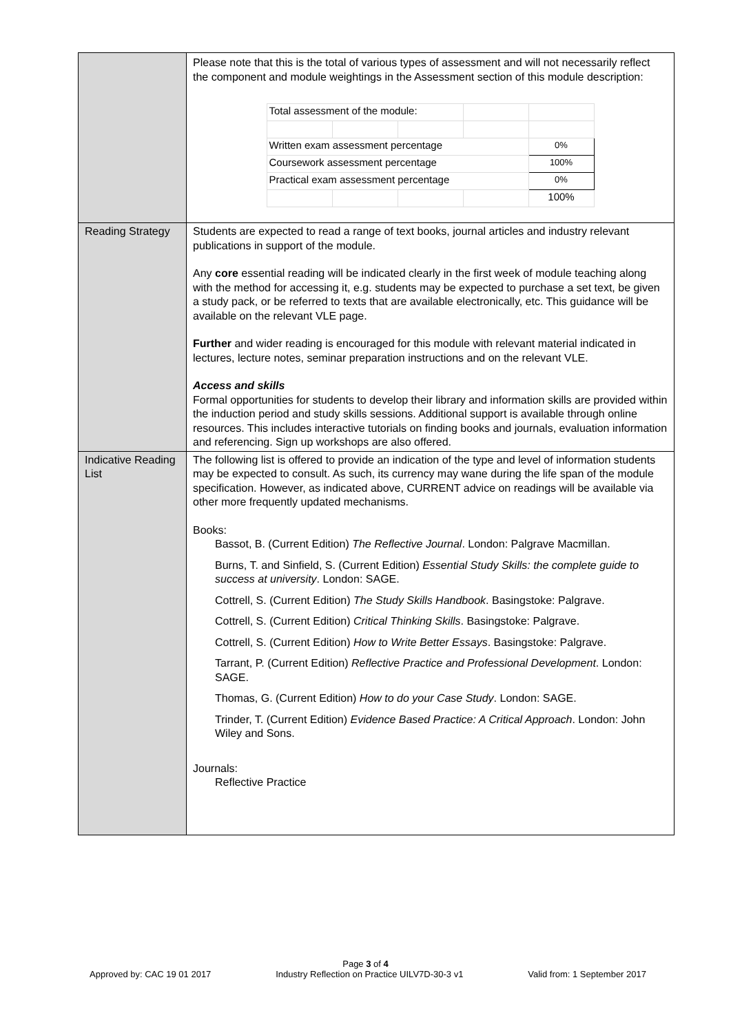| | Please note that this is the total of various types of assessment and will not necessarily reflect the component and module weightings in the Assessment section of this module description: / Total assessment of the module: / / / / / / Written exam assessment percentage / / / / 0% / / Coursework assessment percentage / / / / 100% / / Practical exam assessment percentage / / / / 0% / / / / / / 100% / |
| Reading Strategy | Students are expected to read a range of text books, journal articles and industry relevant publications in support of the module. Any core essential reading will be indicated clearly in the first week of module teaching along with the method for accessing it, e.g. students may be expected to purchase a set text, be given a study pack, or be referred to texts that are available electronically, etc. This guidance will be available on the relevant VLE page. Further and wider reading is encouraged for this module with relevant material indicated in lectures, lecture notes, seminar preparation instructions and on the relevant VLE. Access and skills Formal opportunities for students to develop their library and information skills are provided within the induction period and study skills sessions. Additional support is available through online resources. This includes interactive tutorials on finding books and journals, evaluation information and referencing. Sign up workshops are also offered. |
| Indicative Reading List | The following list is offered to provide an indication of the type and level of information students may be expected to consult. As such, its currency may wane during the life span of the module specification. However, as indicated above, CURRENT advice on readings will be available via other more frequently updated mechanisms. Books: Bassot, B. (Current Edition) The Reflective Journal . London: Palgrave Macmillan. Burns, T. and Sinfield, S. (Current Edition) Essential Study Skills: the complete guide to success at university . London: SAGE. Cottrell, S. (Current Edition) The Study Skills Handbook . Basingstoke: Palgrave. Cottrell, S. (Current Edition) Critical Thinking Skills . Basingstoke: Palgrave. Cottrell, S. (Current Edition) How to Write Better Essays . Basingstoke: Palgrave. Tarrant, P. (Current Edition) Reflective Practice and Professional Development . London: SAGE. Thomas, G. (Current Edition) How to do your Case Study . London: SAGE. Trinder, T. (Current Edition) Evidence Based Practice: A Critical Approach . London: John Wiley and Sons. Journals: Reflective Practice |
Page 3 of 4
Approved by: CAC 19 01 2017 Industry Reflection on Practice UILV7D-30-3 v1 Valid from: 1 September 2017